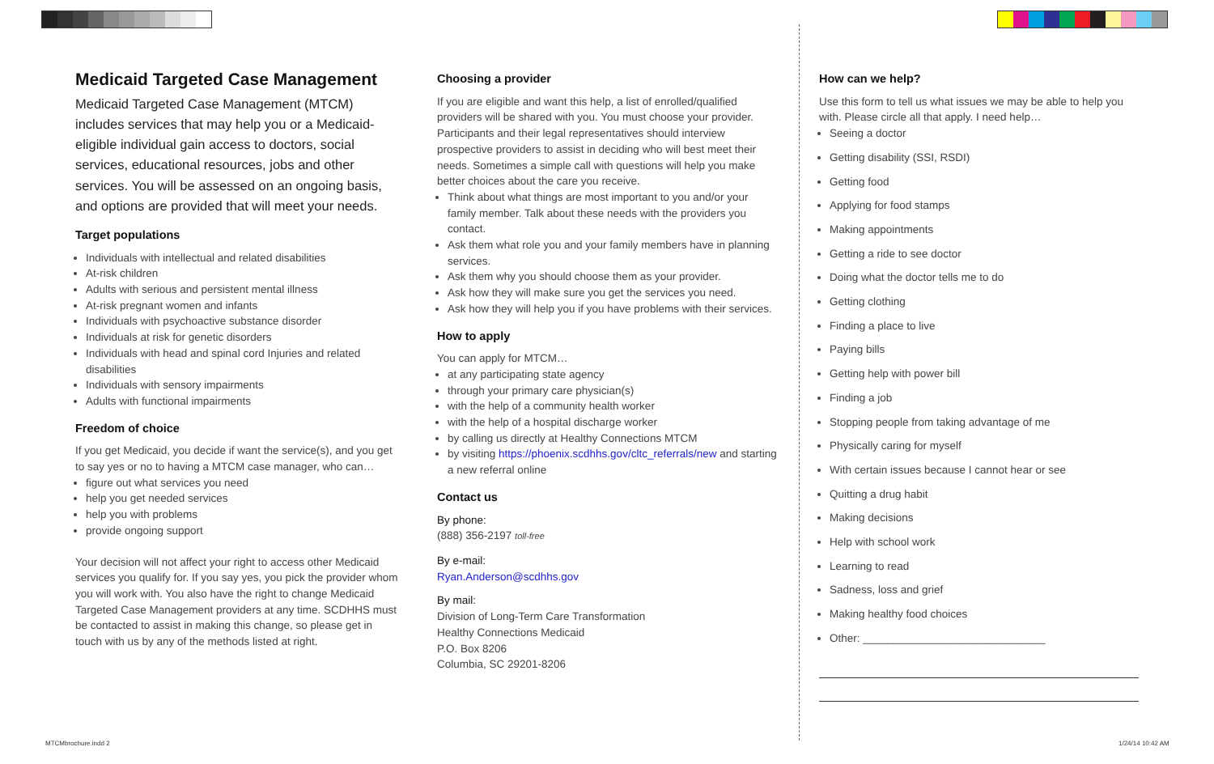Medicaid Targeted Case Management
Medicaid Targeted Case Management (MTCM) includes services that may help you or a Medicaid-eligible individual gain access to doctors, social services, educational resources, jobs and other services. You will be assessed on an ongoing basis, and options are provided that will meet your needs.
Target populations
Individuals with intellectual and related disabilities
At-risk children
Adults with serious and persistent mental illness
At-risk pregnant women and infants
Individuals with psychoactive substance disorder
Individuals at risk for genetic disorders
Individuals with head and spinal cord Injuries and related disabilities
Individuals with sensory impairments
Adults with functional impairments
Freedom of choice
If you get Medicaid, you decide if want the service(s), and you get to say yes or no to having a MTCM case manager, who can…
figure out what services you need
help you get needed services
help you with problems
provide ongoing support
Your decision will not affect your right to access other Medicaid services you qualify for. If you say yes, you pick the provider whom you will work with. You also have the right to change Medicaid Targeted Case Management providers at any time. SCDHHS must be contacted to assist in making this change, so please get in touch with us by any of the methods listed at right.
Choosing a provider
If you are eligible and want this help, a list of enrolled/qualified providers will be shared with you. You must choose your provider. Participants and their legal representatives should interview prospective providers to assist in deciding who will best meet their needs. Sometimes a simple call with questions will help you make better choices about the care you receive.
Think about what things are most important to you and/or your family member. Talk about these needs with the providers you contact.
Ask them what role you and your family members have in planning services.
Ask them why you should choose them as your provider.
Ask how they will make sure you get the services you need.
Ask how they will help you if you have problems with their services.
How to apply
You can apply for MTCM…
at any participating state agency
through your primary care physician(s)
with the help of a community health worker
with the help of a hospital discharge worker
by calling us directly at Healthy Connections MTCM
by visiting https://phoenix.scdhhs.gov/cltc_referrals/new and starting a new referral online
Contact us
By phone:
(888) 356-2197 toll-free
By e-mail:
Ryan.Anderson@scdhhs.gov
By mail:
Division of Long-Term Care Transformation
Healthy Connections Medicaid
P.O. Box 8206
Columbia, SC 29201-8206
How can we help?
Use this form to tell us what issues we may be able to help you with. Please circle all that apply. I need help…
Seeing a doctor
Getting disability (SSI, RSDI)
Getting food
Applying for food stamps
Making appointments
Getting a ride to see doctor
Doing what the doctor tells me to do
Getting clothing
Finding a place to live
Paying bills
Getting help with power bill
Finding a job
Stopping people from taking advantage of me
Physically caring for myself
With certain issues because I cannot hear or see
Quitting a drug habit
Making decisions
Help with school work
Learning to read
Sadness, loss and grief
Making healthy food choices
Other: ______________________________
MTCMbrochure.indd 2 1/24/14 10:42 AM